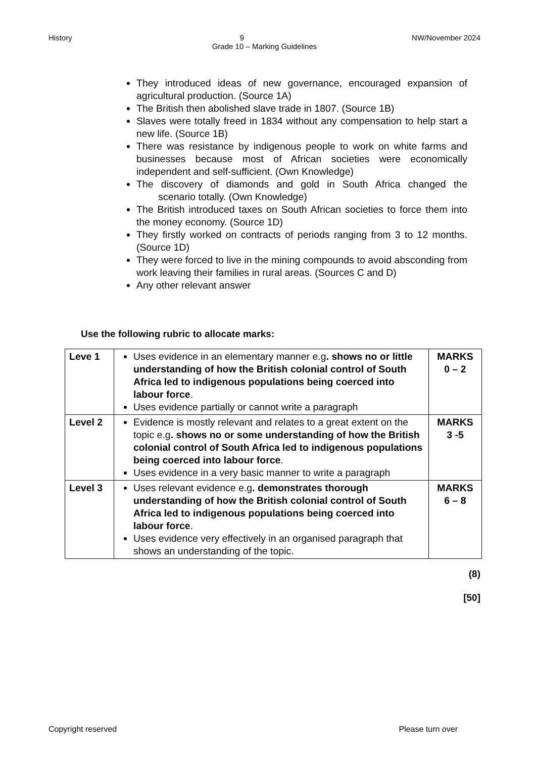History 9 NW/November 2024
Grade 10 – Marking Guidelines
They introduced ideas of new governance, encouraged expansion of agricultural production. (Source 1A)
The British then abolished slave trade in 1807. (Source 1B)
Slaves were totally freed in 1834 without any compensation to help start a new life. (Source 1B)
There was resistance by indigenous people to work on white farms and businesses because most of African societies were economically independent and self-sufficient. (Own Knowledge)
The discovery of diamonds and gold in South Africa changed the scenario totally. (Own Knowledge)
The British introduced taxes on South African societies to force them into the money economy. (Source 1D)
They firstly worked on contracts of periods ranging from 3 to 12 months. (Source 1D)
They were forced to live in the mining compounds to avoid absconding from work leaving their families in rural areas. (Sources C and D)
Any other relevant answer
Use the following rubric to allocate marks:
| Leve 1 | Uses evidence in an elementary manner e.g . shows no or little understanding of how the British colonial control of South Africa led to indigenous populations being coerced into labour force . Uses evidence partially or cannot write a paragraph | MARKS 0 – 2 |
| Level 2 | Evidence is mostly relevant and relates to a great extent on the topic e.g . shows no or some understanding of how the British colonial control of South Africa led to indigenous populations being coerced into labour force . Uses evidence in a very basic manner to write a paragraph | MARKS 3 -5 |
| Level 3 | Uses relevant evidence e.g . demonstrates thorough understanding of how the British colonial control of South Africa led to indigenous populations being coerced into labour force . Uses evidence very effectively in an organised paragraph that shows an understanding of the topic. | MARKS 6 – 8 |
(8)
[50]
Copyright reserved Please turn over